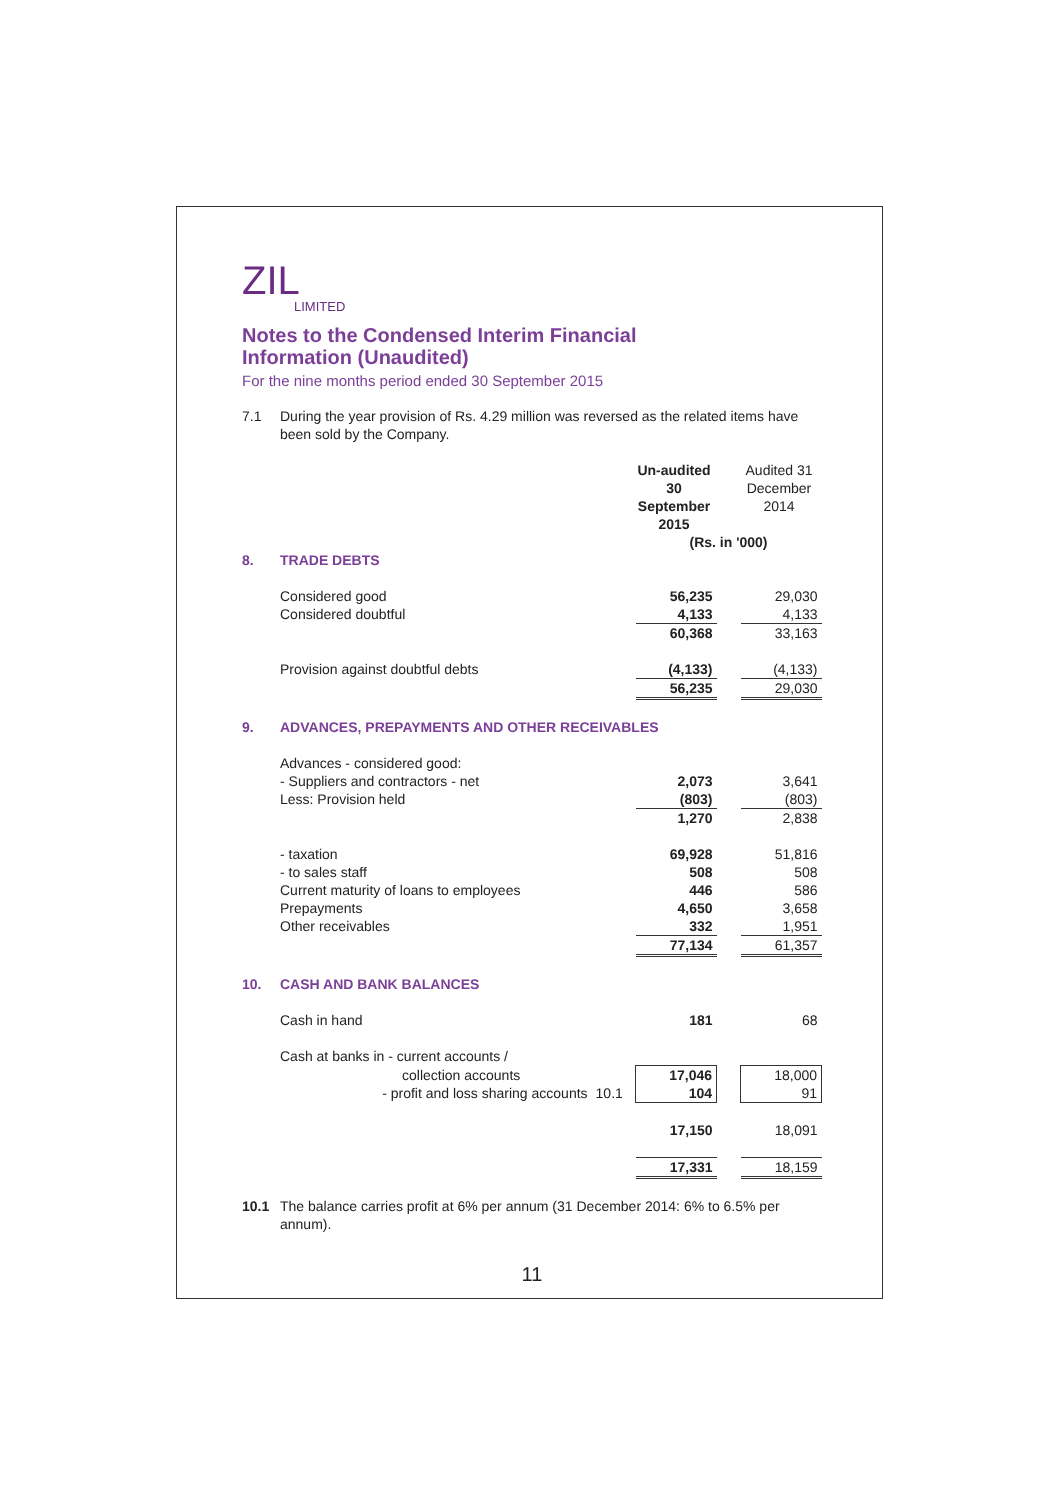ZIL
LIMITED
Notes to the Condensed Interim Financial
Information (Unaudited)
For the nine months period ended 30 September 2015
| 7.1 | During the year provision of Rs. 4.29 million was reversed as the related items have been sold by the Company. | | | | |
| | | | Un-audited 30 September 2015 | | Audited 31 December 2014 |
| | | | (Rs. in '000) | | |
| 8. | TRADE DEBTS | | | | |
| | Considered good | | 56,235 | | 29,030 |
| | Considered doubtful | | 4,133 | | 4,133 |
| | | | 60,368 | | 33,163 |
| | Provision against doubtful debts | | (4,133) | | (4,133) |
| | | | 56,235 | | 29,030 |
| 9. | ADVANCES, PREPAYMENTS AND OTHER RECEIVABLES | | | | |
| | Advances - considered good: | | | | |
| | - Suppliers and contractors - net | | 2,073 | | 3,641 |
| | Less: Provision held | | (803) | | (803) |
| | | | 1,270 | | 2,838 |
| | - taxation | | 69,928 | | 51,816 |
| | - to sales staff | | 508 | | 508 |
| | Current maturity of loans to employees | | 446 | | 586 |
| | Prepayments | | 4,650 | | 3,658 |
| | Other receivables | | 332 | | 1,951 |
| | | | 77,134 | | 61,357 |
| 10. | CASH AND BANK BALANCES | | | | |
| | Cash in hand | | 181 | | 68 |
| | Cash at banks in - current accounts / | | | | |
| | collection accounts | | 17,046 | | 18,000 |
| | - profit and loss sharing accounts | 10.1 | 104 | | 91 |
| | | | 17,150 | | 18,091 |
| | | | 17,331 | | 18,159 |
| 10.1 | The balance carries profit at 6% per annum (31 December 2014: 6% to 6.5% per annum). | | | | |
11